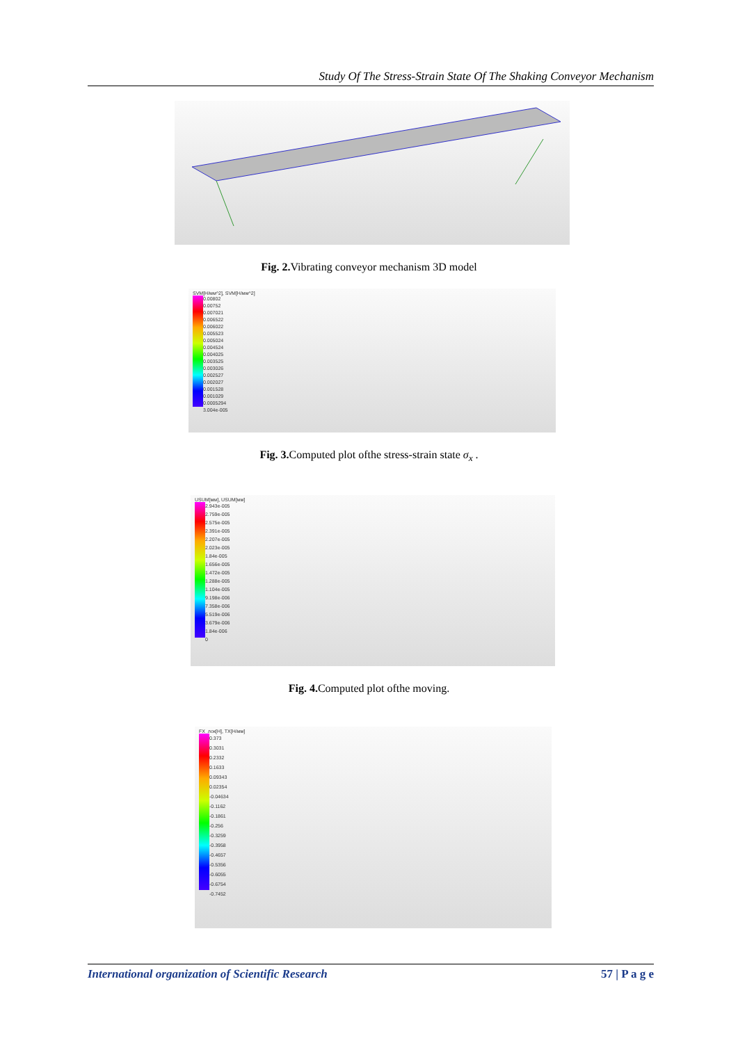Study Of The Stress-Strain State Of The Shaking Conveyor Mechanism
Fig. 2. Vibrating conveyor mechanism 3D model
SVM[H/мм^2], SVM[H/мм^2]
0.00802
0.00752
0.007021
0.006522
0.006022
0.005523
0.005024
0.004524
0.004025
0.003525
0.003026
0.002527
0.002027
0.001528
0.001029
0.0005294
3.004e-005
Fig. 3. Computed plot ofthe stress-strain state σ<sub>x</sub> .
USUM[мм], USUM[мм]
2.943e-005
2.759e-005
2.575e-005
2.391e-005
2.207e-005
2.023e-005
1.84e-005
1.656e-005
1.472e-005
1.288e-005
1.104e-005
9.198e-006
7.358e-006
5.519e-006
3.679e-006
1.84e-006
0
Fig. 4. Computed plot ofthe moving.
FX_лок[H], TX[H/мм]
0.373
0.3031
0.2332
0.1633
0.09343
0.02354
-0.04634
-0.1162
-0.1861
-0.256
-0.3259
-0.3958
-0.4657
-0.5356
-0.6055
-0.6754
-0.7452
International organization of Scientific Research 57 | P a g e